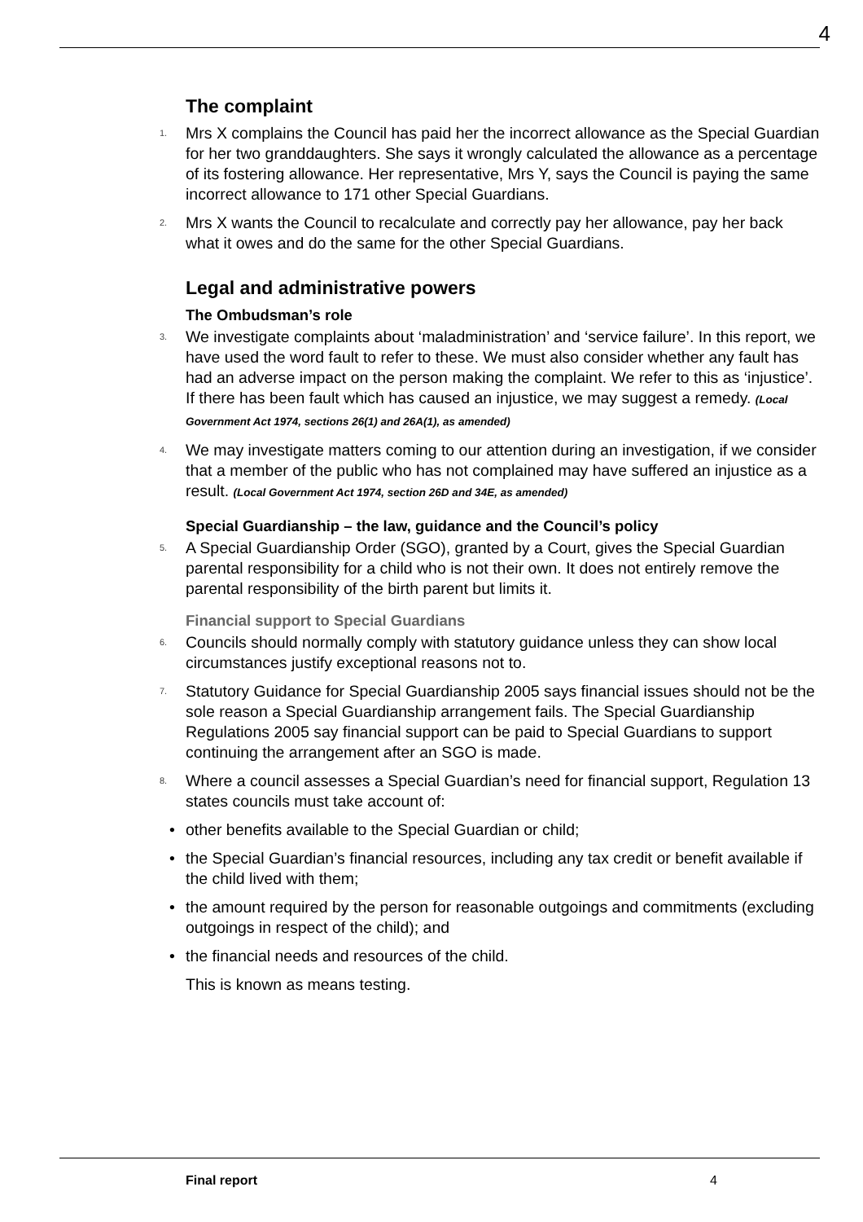4
The complaint
1. Mrs X complains the Council has paid her the incorrect allowance as the Special Guardian for her two granddaughters. She says it wrongly calculated the allowance as a percentage of its fostering allowance. Her representative, Mrs Y, says the Council is paying the same incorrect allowance to 171 other Special Guardians.
2. Mrs X wants the Council to recalculate and correctly pay her allowance, pay her back what it owes and do the same for the other Special Guardians.
Legal and administrative powers
The Ombudsman’s role
3. We investigate complaints about ‘maladministration’ and ‘service failure’. In this report, we have used the word fault to refer to these. We must also consider whether any fault has had an adverse impact on the person making the complaint. We refer to this as ‘injustice’. If there has been fault which has caused an injustice, we may suggest a remedy. (Local Government Act 1974, sections 26(1) and 26A(1), as amended)
4. We may investigate matters coming to our attention during an investigation, if we consider that a member of the public who has not complained may have suffered an injustice as a result. (Local Government Act 1974, section 26D and 34E, as amended)
Special Guardianship – the law, guidance and the Council’s policy
5. A Special Guardianship Order (SGO), granted by a Court, gives the Special Guardian parental responsibility for a child who is not their own. It does not entirely remove the parental responsibility of the birth parent but limits it.
Financial support to Special Guardians
6. Councils should normally comply with statutory guidance unless they can show local circumstances justify exceptional reasons not to.
7. Statutory Guidance for Special Guardianship 2005 says financial issues should not be the sole reason a Special Guardianship arrangement fails. The Special Guardianship Regulations 2005 say financial support can be paid to Special Guardians to support continuing the arrangement after an SGO is made.
8. Where a council assesses a Special Guardian’s need for financial support, Regulation 13 states councils must take account of:
• other benefits available to the Special Guardian or child;
• the Special Guardian’s financial resources, including any tax credit or benefit available if the child lived with them;
• the amount required by the person for reasonable outgoings and commitments (excluding outgoings in respect of the child); and
• the financial needs and resources of the child.
This is known as means testing.
Final report 4